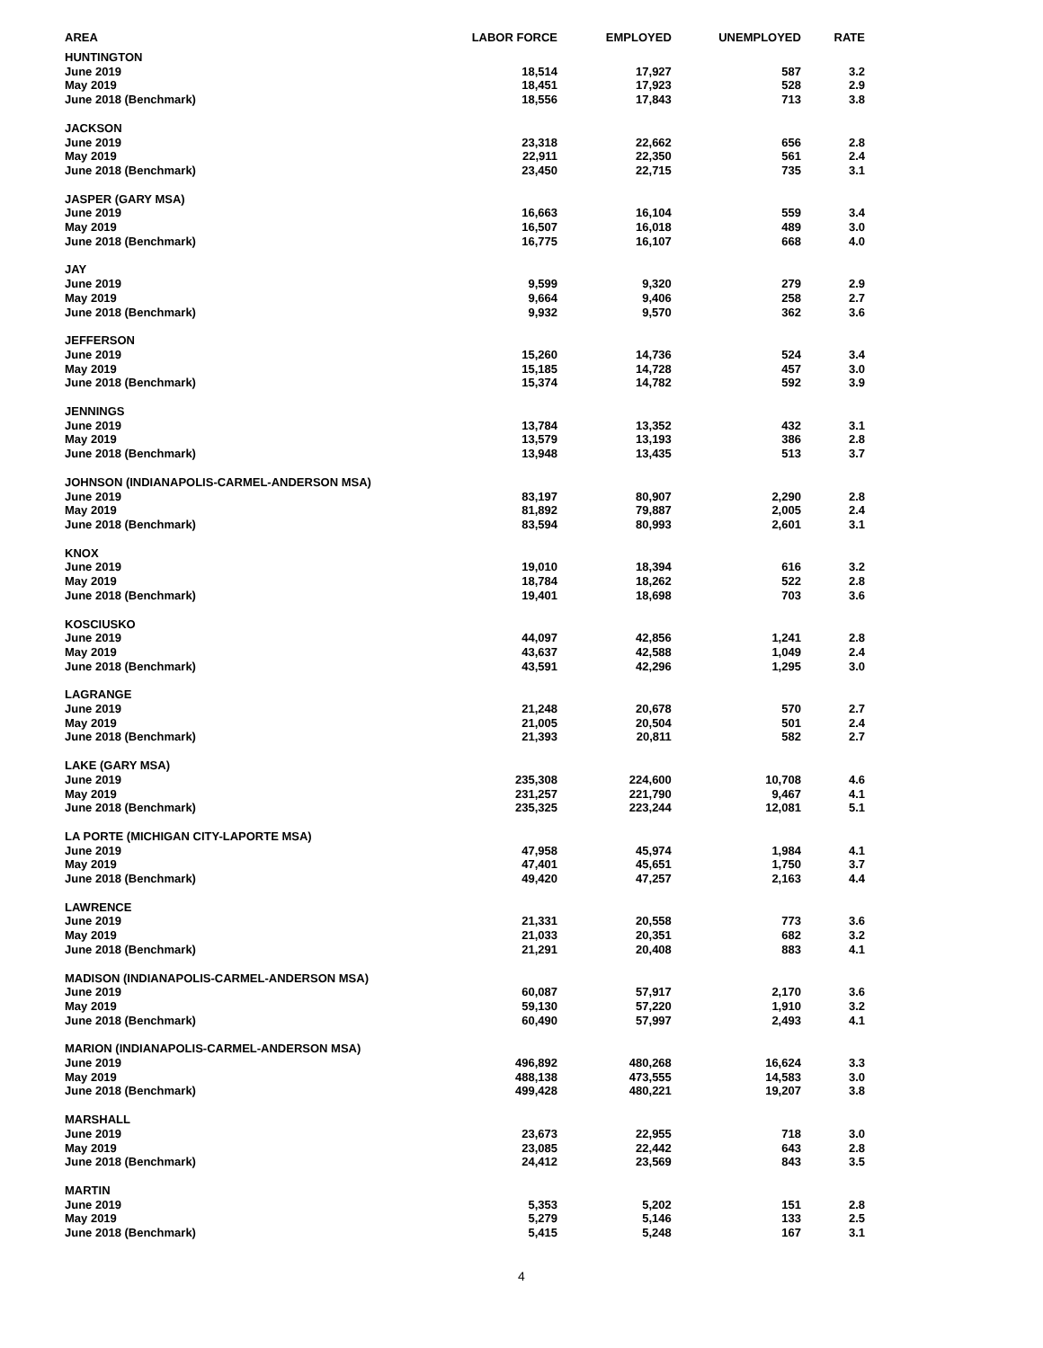| AREA | LABOR FORCE | EMPLOYED | UNEMPLOYED | RATE |
| --- | --- | --- | --- | --- |
| HUNTINGTON | | | | |
| June 2019 | 18,514 | 17,927 | 587 | 3.2 |
| May 2019 | 18,451 | 17,923 | 528 | 2.9 |
| June 2018 (Benchmark) | 18,556 | 17,843 | 713 | 3.8 |
| JACKSON | | | | |
| June 2019 | 23,318 | 22,662 | 656 | 2.8 |
| May 2019 | 22,911 | 22,350 | 561 | 2.4 |
| June 2018 (Benchmark) | 23,450 | 22,715 | 735 | 3.1 |
| JASPER (GARY MSA) | | | | |
| June 2019 | 16,663 | 16,104 | 559 | 3.4 |
| May 2019 | 16,507 | 16,018 | 489 | 3.0 |
| June 2018 (Benchmark) | 16,775 | 16,107 | 668 | 4.0 |
| JAY | | | | |
| June 2019 | 9,599 | 9,320 | 279 | 2.9 |
| May 2019 | 9,664 | 9,406 | 258 | 2.7 |
| June 2018 (Benchmark) | 9,932 | 9,570 | 362 | 3.6 |
| JEFFERSON | | | | |
| June 2019 | 15,260 | 14,736 | 524 | 3.4 |
| May 2019 | 15,185 | 14,728 | 457 | 3.0 |
| June 2018 (Benchmark) | 15,374 | 14,782 | 592 | 3.9 |
| JENNINGS | | | | |
| June 2019 | 13,784 | 13,352 | 432 | 3.1 |
| May 2019 | 13,579 | 13,193 | 386 | 2.8 |
| June 2018 (Benchmark) | 13,948 | 13,435 | 513 | 3.7 |
| JOHNSON (INDIANAPOLIS-CARMEL-ANDERSON MSA) | | | | |
| June 2019 | 83,197 | 80,907 | 2,290 | 2.8 |
| May 2019 | 81,892 | 79,887 | 2,005 | 2.4 |
| June 2018 (Benchmark) | 83,594 | 80,993 | 2,601 | 3.1 |
| KNOX | | | | |
| June 2019 | 19,010 | 18,394 | 616 | 3.2 |
| May 2019 | 18,784 | 18,262 | 522 | 2.8 |
| June 2018 (Benchmark) | 19,401 | 18,698 | 703 | 3.6 |
| KOSCIUSKO | | | | |
| June 2019 | 44,097 | 42,856 | 1,241 | 2.8 |
| May 2019 | 43,637 | 42,588 | 1,049 | 2.4 |
| June 2018 (Benchmark) | 43,591 | 42,296 | 1,295 | 3.0 |
| LAGRANGE | | | | |
| June 2019 | 21,248 | 20,678 | 570 | 2.7 |
| May 2019 | 21,005 | 20,504 | 501 | 2.4 |
| June 2018 (Benchmark) | 21,393 | 20,811 | 582 | 2.7 |
| LAKE (GARY MSA) | | | | |
| June 2019 | 235,308 | 224,600 | 10,708 | 4.6 |
| May 2019 | 231,257 | 221,790 | 9,467 | 4.1 |
| June 2018 (Benchmark) | 235,325 | 223,244 | 12,081 | 5.1 |
| LA PORTE (MICHIGAN CITY-LAPORTE MSA) | | | | |
| June 2019 | 47,958 | 45,974 | 1,984 | 4.1 |
| May 2019 | 47,401 | 45,651 | 1,750 | 3.7 |
| June 2018 (Benchmark) | 49,420 | 47,257 | 2,163 | 4.4 |
| LAWRENCE | | | | |
| June 2019 | 21,331 | 20,558 | 773 | 3.6 |
| May 2019 | 21,033 | 20,351 | 682 | 3.2 |
| June 2018 (Benchmark) | 21,291 | 20,408 | 883 | 4.1 |
| MADISON (INDIANAPOLIS-CARMEL-ANDERSON MSA) | | | | |
| June 2019 | 60,087 | 57,917 | 2,170 | 3.6 |
| May 2019 | 59,130 | 57,220 | 1,910 | 3.2 |
| June 2018 (Benchmark) | 60,490 | 57,997 | 2,493 | 4.1 |
| MARION (INDIANAPOLIS-CARMEL-ANDERSON MSA) | | | | |
| June 2019 | 496,892 | 480,268 | 16,624 | 3.3 |
| May 2019 | 488,138 | 473,555 | 14,583 | 3.0 |
| June 2018 (Benchmark) | 499,428 | 480,221 | 19,207 | 3.8 |
| MARSHALL | | | | |
| June 2019 | 23,673 | 22,955 | 718 | 3.0 |
| May 2019 | 23,085 | 22,442 | 643 | 2.8 |
| June 2018 (Benchmark) | 24,412 | 23,569 | 843 | 3.5 |
| MARTIN | | | | |
| June 2019 | 5,353 | 5,202 | 151 | 2.8 |
| May 2019 | 5,279 | 5,146 | 133 | 2.5 |
| June 2018 (Benchmark) | 5,415 | 5,248 | 167 | 3.1 |
4